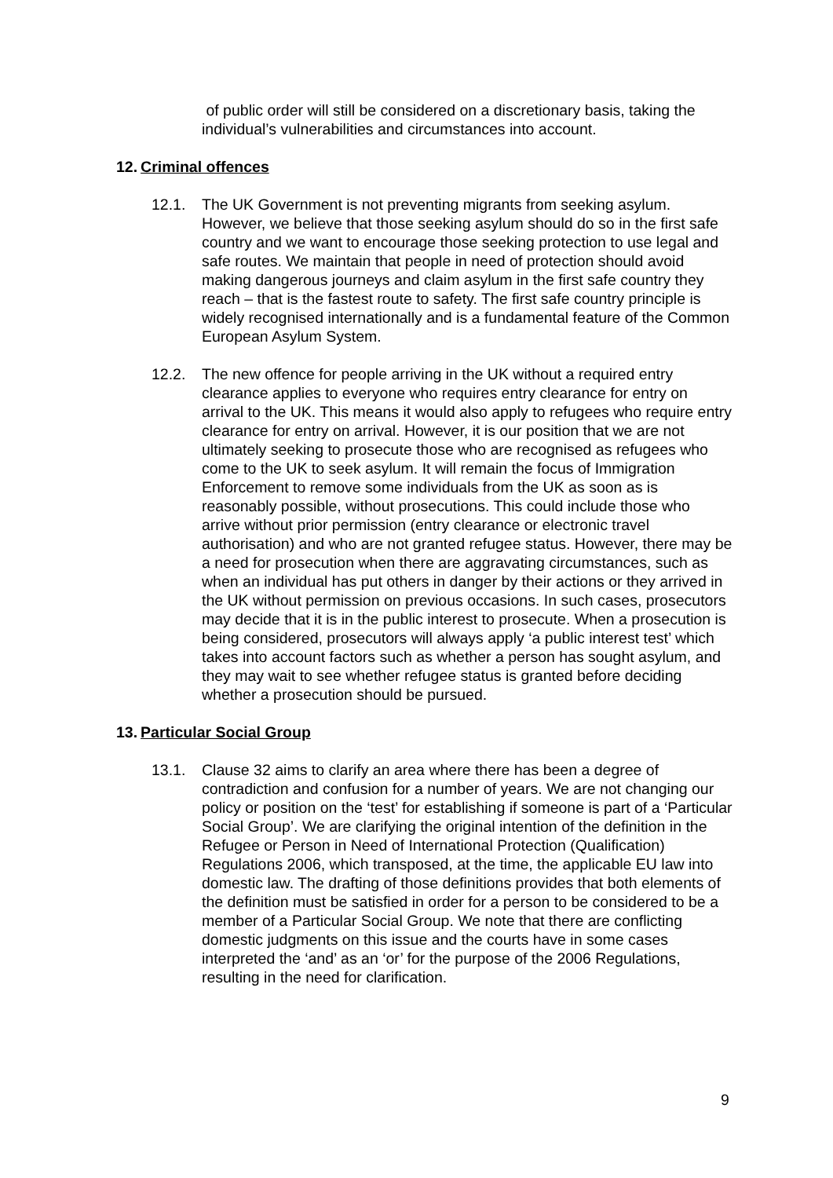of public order will still be considered on a discretionary basis, taking the individual’s vulnerabilities and circumstances into account.
12. Criminal offences
12.1. The UK Government is not preventing migrants from seeking asylum. However, we believe that those seeking asylum should do so in the first safe country and we want to encourage those seeking protection to use legal and safe routes. We maintain that people in need of protection should avoid making dangerous journeys and claim asylum in the first safe country they reach – that is the fastest route to safety. The first safe country principle is widely recognised internationally and is a fundamental feature of the Common European Asylum System.
12.2. The new offence for people arriving in the UK without a required entry clearance applies to everyone who requires entry clearance for entry on arrival to the UK. This means it would also apply to refugees who require entry clearance for entry on arrival. However, it is our position that we are not ultimately seeking to prosecute those who are recognised as refugees who come to the UK to seek asylum. It will remain the focus of Immigration Enforcement to remove some individuals from the UK as soon as is reasonably possible, without prosecutions. This could include those who arrive without prior permission (entry clearance or electronic travel authorisation) and who are not granted refugee status. However, there may be a need for prosecution when there are aggravating circumstances, such as when an individual has put others in danger by their actions or they arrived in the UK without permission on previous occasions. In such cases, prosecutors may decide that it is in the public interest to prosecute. When a prosecution is being considered, prosecutors will always apply ‘a public interest test’ which takes into account factors such as whether a person has sought asylum, and they may wait to see whether refugee status is granted before deciding whether a prosecution should be pursued.
13. Particular Social Group
13.1. Clause 32 aims to clarify an area where there has been a degree of contradiction and confusion for a number of years. We are not changing our policy or position on the ‘test’ for establishing if someone is part of a ‘Particular Social Group’. We are clarifying the original intention of the definition in the Refugee or Person in Need of International Protection (Qualification) Regulations 2006, which transposed, at the time, the applicable EU law into domestic law. The drafting of those definitions provides that both elements of the definition must be satisfied in order for a person to be considered to be a member of a Particular Social Group. We note that there are conflicting domestic judgments on this issue and the courts have in some cases interpreted the ‘and’ as an ‘or’ for the purpose of the 2006 Regulations, resulting in the need for clarification.
9